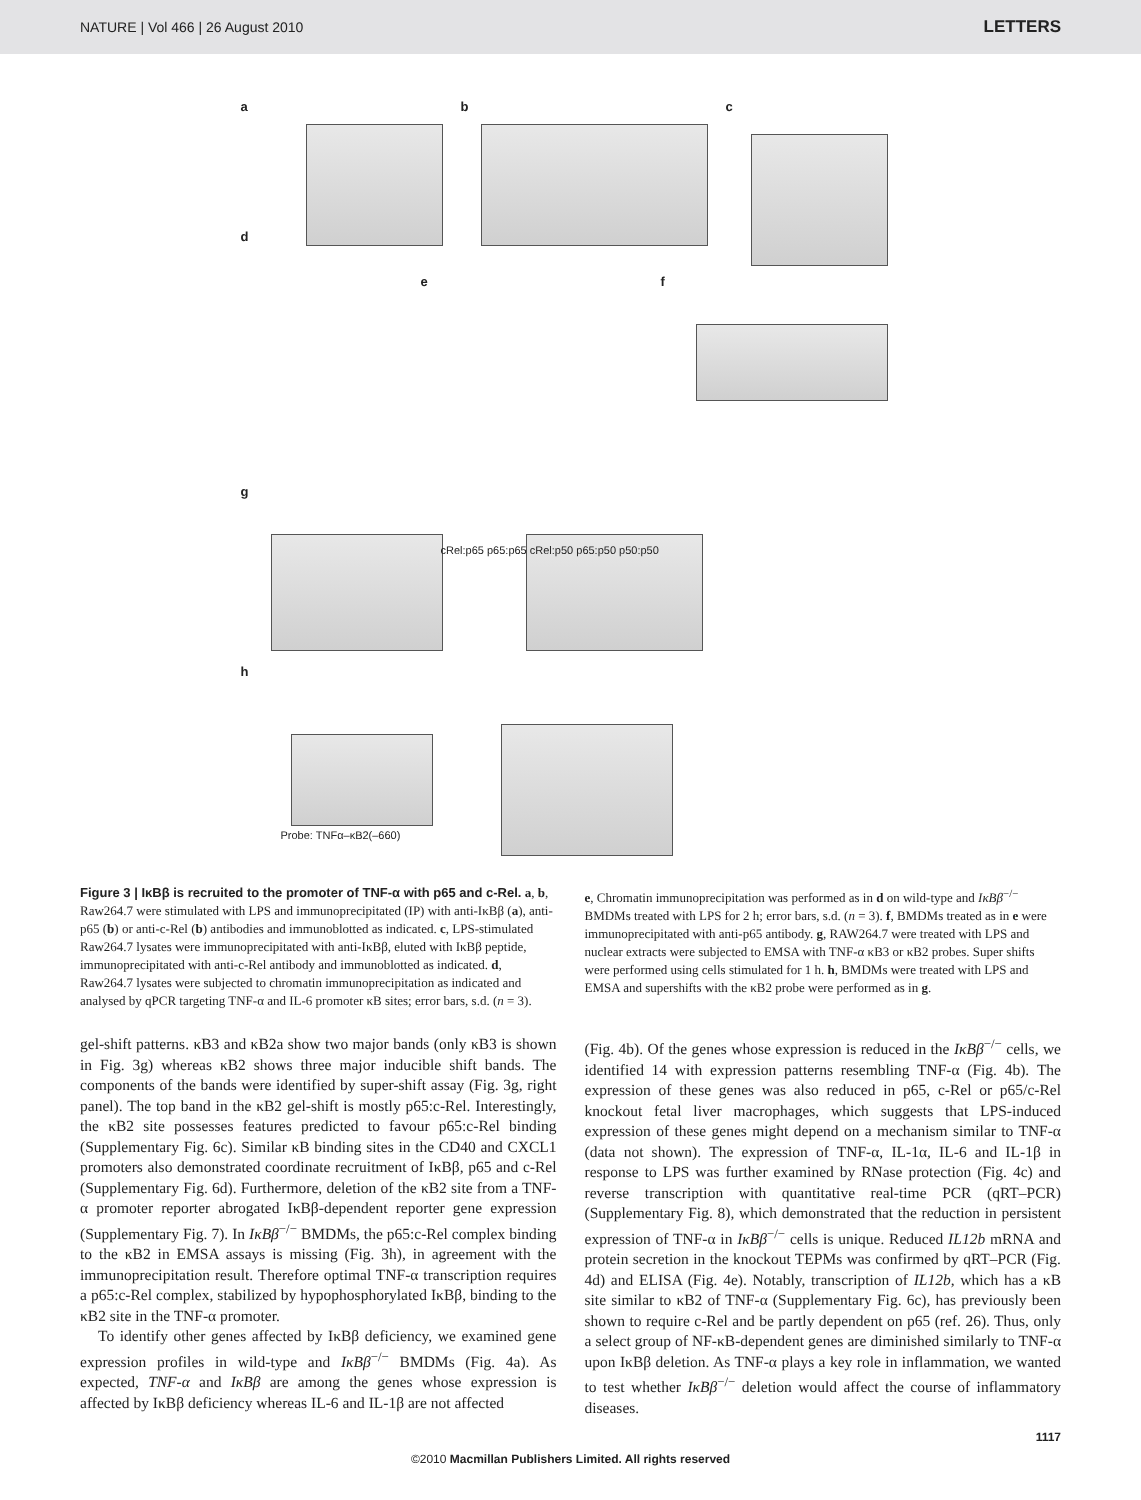NATURE | Vol 466 | 26 August 2010 LETTERS
a b c
d
e f
g
h
cRel:p65 p65:p65 cRel:p50 p65:p50 p50:p50
Probe: TNFα–κB2(–660)
Figure 3 | IκBβ is recruited to the promoter of TNF-α with p65 and c-Rel. a, b, Raw264.7 were stimulated with LPS and immunoprecipitated (IP) with anti-IκBβ (a), anti-p65 (b) or anti-c-Rel (b) antibodies and immunoblotted as indicated. c, LPS-stimulated Raw264.7 lysates were immunoprecipitated with anti-IκBβ, eluted with IκBβ peptide, immunoprecipitated with anti-c-Rel antibody and immunoblotted as indicated. d, Raw264.7 lysates were subjected to chromatin immunoprecipitation as indicated and analysed by qPCR targeting TNF-α and IL-6 promoter κB sites; error bars, s.d. (n = 3).
e, Chromatin immunoprecipitation was performed as in d on wild-type and IκBβ<sup>−/−</sup> BMDMs treated with LPS for 2 h; error bars, s.d. (n = 3). f, BMDMs treated as in e were immunoprecipitated with anti-p65 antibody. g, RAW264.7 were treated with LPS and nuclear extracts were subjected to EMSA with TNF-α κB3 or κB2 probes. Super shifts were performed using cells stimulated for 1 h. h, BMDMs were treated with LPS and EMSA and supershifts with the κB2 probe were performed as in g.
gel-shift patterns. κB3 and κB2a show two major bands (only κB3 is shown in Fig. 3g) whereas κB2 shows three major inducible shift bands. The components of the bands were identified by super-shift assay (Fig. 3g, right panel). The top band in the κB2 gel-shift is mostly p65:c-Rel. Interestingly, the κB2 site possesses features predicted to favour p65:c-Rel binding (Supplementary Fig. 6c). Similar κB binding sites in the CD40 and CXCL1 promoters also demonstrated coordinate recruitment of IκBβ, p65 and c-Rel (Supplementary Fig. 6d). Furthermore, deletion of the κB2 site from a TNF-α promoter reporter abrogated IκBβ-dependent reporter gene expression (Supplementary Fig. 7). In IκBβ<sup>−/−</sup> BMDMs, the p65:c-Rel complex binding to the κB2 in EMSA assays is missing (Fig. 3h), in agreement with the immunoprecipitation result. Therefore optimal TNF-α transcription requires a p65:c-Rel complex, stabilized by hypophosphorylated IκBβ, binding to the κB2 site in the TNF-α promoter.
To identify other genes affected by IκBβ deficiency, we examined gene expression profiles in wild-type and IκBβ<sup>−/−</sup> BMDMs (Fig. 4a). As expected, TNF-α and IκBβ are among the genes whose expression is affected by IκBβ deficiency whereas IL-6 and IL-1β are not affected
(Fig. 4b). Of the genes whose expression is reduced in the IκBβ<sup>−/−</sup> cells, we identified 14 with expression patterns resembling TNF-α (Fig. 4b). The expression of these genes was also reduced in p65, c-Rel or p65/c-Rel knockout fetal liver macrophages, which suggests that LPS-induced expression of these genes might depend on a mechanism similar to TNF-α (data not shown). The expression of TNF-α, IL-1α, IL-6 and IL-1β in response to LPS was further examined by RNase protection (Fig. 4c) and reverse transcription with quantitative real-time PCR (qRT–PCR) (Supplementary Fig. 8), which demonstrated that the reduction in persistent expression of TNF-α in IκBβ<sup>−/−</sup> cells is unique. Reduced IL12b mRNA and protein secretion in the knockout TEPMs was confirmed by qRT–PCR (Fig. 4d) and ELISA (Fig. 4e). Notably, transcription of IL12b, which has a κB site similar to κB2 of TNF-α (Supplementary Fig. 6c), has previously been shown to require c-Rel and be partly dependent on p65 (ref. 26). Thus, only a select group of NF-κB-dependent genes are diminished similarly to TNF-α upon IκBβ deletion. As TNF-α plays a key role in inflammation, we wanted to test whether IκBβ<sup>−/−</sup> deletion would affect the course of inflammatory diseases.
1117
©2010 Macmillan Publishers Limited. All rights reserved